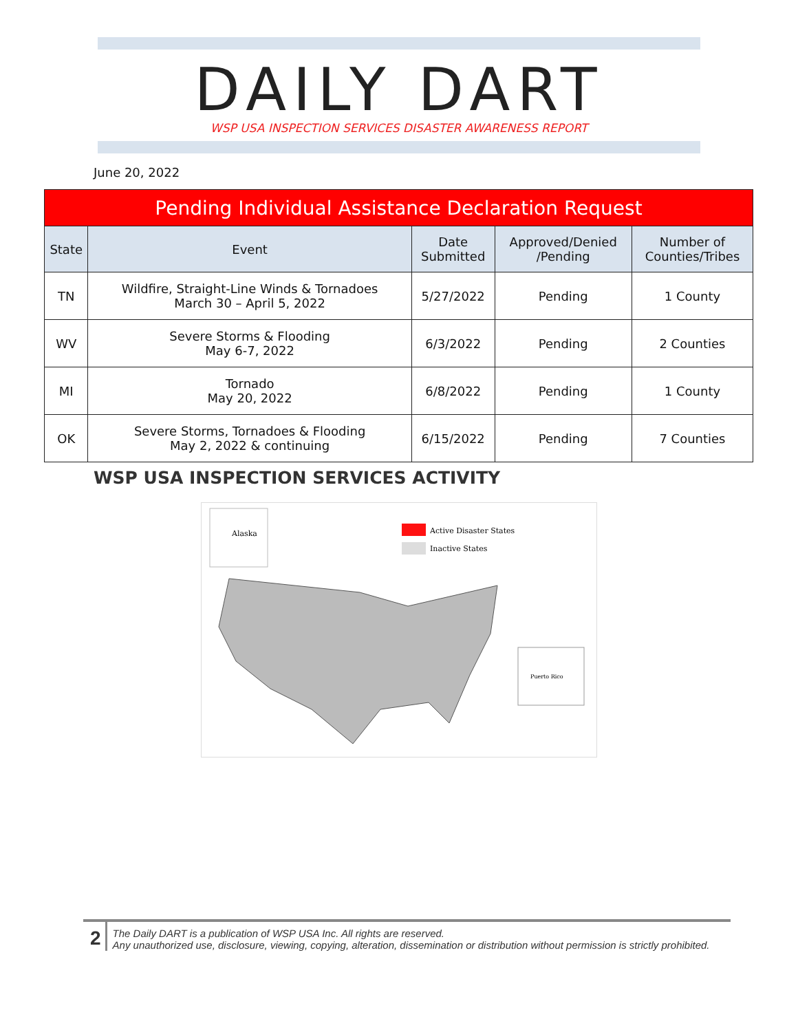DAILY DART
WSP USA INSPECTION SERVICES DISASTER AWARENESS REPORT
June 20, 2022
| Pending Individual Assistance Declaration Request | | | | |
| --- | --- | --- | --- | --- |
| State | Event | Date Submitted | Approved/Denied /Pending | Number of Counties/Tribes |
| TN | Wildfire, Straight-Line Winds & Tornadoes March 30 – April 5, 2022 | 5/27/2022 | Pending | 1 County |
| WV | Severe Storms & Flooding May 6-7, 2022 | 6/3/2022 | Pending | 2 Counties |
| MI | Tornado May 20, 2022 | 6/8/2022 | Pending | 1 County |
| OK | Severe Storms, Tornadoes & Flooding May 2, 2022 & continuing | 6/15/2022 | Pending | 7 Counties |
WSP USA INSPECTION SERVICES ACTIVITY
Alaska
Active Disaster States
Inactive States
Puerto Rico
2
The Daily DART is a publication of WSP USA Inc. All rights are reserved.
Any unauthorized use, disclosure, viewing, copying, alteration, dissemination or distribution without permission is strictly prohibited.